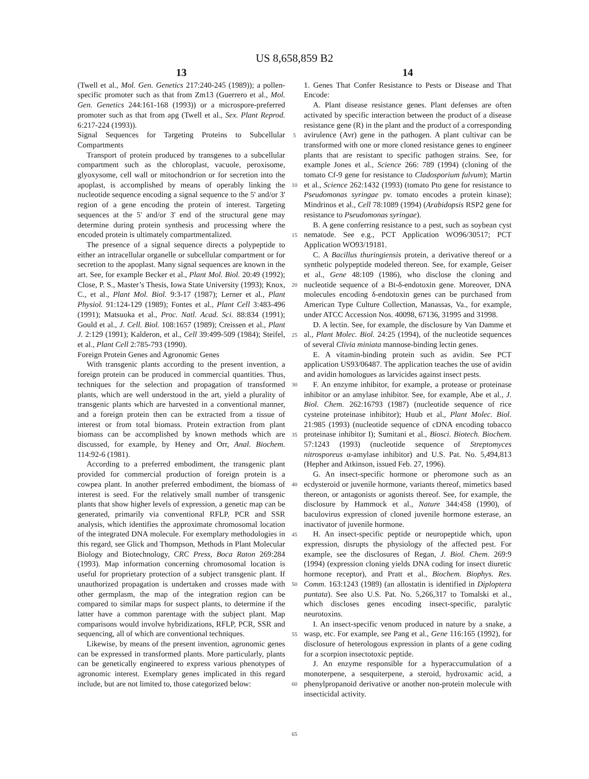US 8,658,859 B2
13
(Twell et al., Mol. Gen. Genetics 217:240-245 (1989)); a pollen-specific promoter such as that from Zm13 (Guerrero et al., Mol. Gen. Genetics 244:161-168 (1993)) or a microspore-preferred promoter such as that from apg (Twell et al., Sex. Plant Reprod. 6:217-224 (1993)).
Signal Sequences for Targeting Proteins to Subcellular Compartments
Transport of protein produced by transgenes to a subcellular compartment such as the chloroplast, vacuole, peroxisome, glyoxysome, cell wall or mitochondrion or for secretion into the apoplast, is accomplished by means of operably linking the nucleotide sequence encoding a signal sequence to the 5' and/or 3' region of a gene encoding the protein of interest. Targeting sequences at the 5' and/or 3' end of the structural gene may determine during protein synthesis and processing where the encoded protein is ultimately compartmentalized.
The presence of a signal sequence directs a polypeptide to either an intracellular organelle or subcellular compartment or for secretion to the apoplast. Many signal sequences are known in the art. See, for example Becker et al., Plant Mol. Biol. 20:49 (1992); Close, P. S., Master’s Thesis, Iowa State University (1993); Knox, C., et al., Plant Mol. Biol. 9:3-17 (1987); Lerner et al., Plant Physiol. 91:124-129 (1989); Fontes et al., Plant Cell 3:483-496 (1991); Matsuoka et al., Proc. Natl. Acad. Sci. 88:834 (1991); Gould et al., J. Cell. Biol. 108:1657 (1989); Creissen et al., Plant J. 2:129 (1991); Kalderon, et al., Cell 39:499-509 (1984); Steifel, et al., Plant Cell 2:785-793 (1990).
Foreign Protein Genes and Agronomic Genes
With transgenic plants according to the present invention, a foreign protein can be produced in commercial quantities. Thus, techniques for the selection and propagation of transformed plants, which are well understood in the art, yield a plurality of transgenic plants which are harvested in a conventional manner, and a foreign protein then can be extracted from a tissue of interest or from total biomass. Protein extraction from plant biomass can be accomplished by known methods which are discussed, for example, by Heney and Orr, Anal. Biochem. 114:92-6 (1981).
According to a preferred embodiment, the transgenic plant provided for commercial production of foreign protein is a cowpea plant. In another preferred embodiment, the biomass of interest is seed. For the relatively small number of transgenic plants that show higher levels of expression, a genetic map can be generated, primarily via conventional RFLP, PCR and SSR analysis, which identifies the approximate chromosomal location of the integrated DNA molecule. For exemplary methodologies in this regard, see Glick and Thompson, Methods in Plant Molecular Biology and Biotechnology, CRC Press, Boca Raton 269:284 (1993). Map information concerning chromosomal location is useful for proprietary protection of a subject transgenic plant. If unauthorized propagation is undertaken and crosses made with other germplasm, the map of the integration region can be compared to similar maps for suspect plants, to determine if the latter have a common parentage with the subject plant. Map comparisons would involve hybridizations, RFLP, PCR, SSR and sequencing, all of which are conventional techniques.
Likewise, by means of the present invention, agronomic genes can be expressed in transformed plants. More particularly, plants can be genetically engineered to express various phenotypes of agronomic interest. Exemplary genes implicated in this regard include, but are not limited to, those categorized below:
5
10
15
20
25
30
35
40
45
50
55
60
65
14
1. Genes That Confer Resistance to Pests or Disease and That Encode:
A. Plant disease resistance genes. Plant defenses are often activated by specific interaction between the product of a disease resistance gene (R) in the plant and the product of a corresponding avirulence (Avr) gene in the pathogen. A plant cultivar can be transformed with one or more cloned resistance genes to engineer plants that are resistant to specific pathogen strains. See, for example Jones et al., Science 266: 789 (1994) (cloning of the tomato Cf-9 gene for resistance to Cladosporium fulvum); Martin et al., Science 262:1432 (1993) (tomato Pto gene for resistance to Pseudomonas syringae pv. tomato encodes a protein kinase); Mindrinos et al., Cell 78:1089 (1994) (Arabidopsis RSP2 gene for resistance to Pseudomonas syringae).
B. A gene conferring resistance to a pest, such as soybean cyst nematode. See e.g., PCT Application WO96/30517; PCT Application WO93/19181.
C. A Bacillus thuringiensis protein, a derivative thereof or a synthetic polypeptide modeled thereon. See, for example, Geiser et al., Gene 48:109 (1986), who disclose the cloning and nucleotide sequence of a Bt-δ-endotoxin gene. Moreover, DNA molecules encoding δ-endotoxin genes can be purchased from American Type Culture Collection, Manassas, Va., for example, under ATCC Accession Nos. 40098, 67136, 31995 and 31998.
D. A lectin. See, for example, the disclosure by Van Damme et al., Plant Molec. Biol. 24:25 (1994), of the nucleotide sequences of several Clivia miniata mannose-binding lectin genes.
E. A vitamin-binding protein such as avidin. See PCT application US93/06487. The application teaches the use of avidin and avidin homologues as larvicides against insect pests.
F. An enzyme inhibitor, for example, a protease or proteinase inhibitor or an amylase inhibitor. See, for example, Abe et al., J. Biol. Chem. 262:16793 (1987) (nucleotide sequence of rice cysteine proteinase inhibitor); Huub et al., Plant Molec. Biol. 21:985 (1993) (nucleotide sequence of cDNA encoding tobacco proteinase inhibitor I); Sumitani et al., Biosci. Biotech. Biochem. 57:1243 (1993) (nucleotide sequence of Streptomyces nitrosporeus α-amylase inhibitor) and U.S. Pat. No. 5,494,813 (Hepher and Atkinson, issued Feb. 27, 1996).
G. An insect-specific hormone or pheromone such as an ecdysteroid or juvenile hormone, variants thereof, mimetics based thereon, or antagonists or agonists thereof. See, for example, the disclosure by Hammock et al., Nature 344:458 (1990), of baculovirus expression of cloned juvenile hormone esterase, an inactivator of juvenile hormone.
H. An insect-specific peptide or neuropeptide which, upon expression, disrupts the physiology of the affected pest. For example, see the disclosures of Regan, J. Biol. Chem. 269:9 (1994) (expression cloning yields DNA coding for insect diuretic hormone receptor), and Pratt et al., Biochem. Biophys. Res. Comm. 163:1243 (1989) (an allostatin is identified in Diploptera puntata). See also U.S. Pat. No. 5,266,317 to Tomalski et al., which discloses genes encoding insect-specific, paralytic neurotoxins.
I. An insect-specific venom produced in nature by a snake, a wasp, etc. For example, see Pang et al., Gene 116:165 (1992), for disclosure of heterologous expression in plants of a gene coding for a scorpion insectotoxic peptide.
J. An enzyme responsible for a hyperaccumulation of a monoterpene, a sesquiterpene, a steroid, hydroxamic acid, a phenylpropanoid derivative or another non-protein molecule with insecticidal activity.